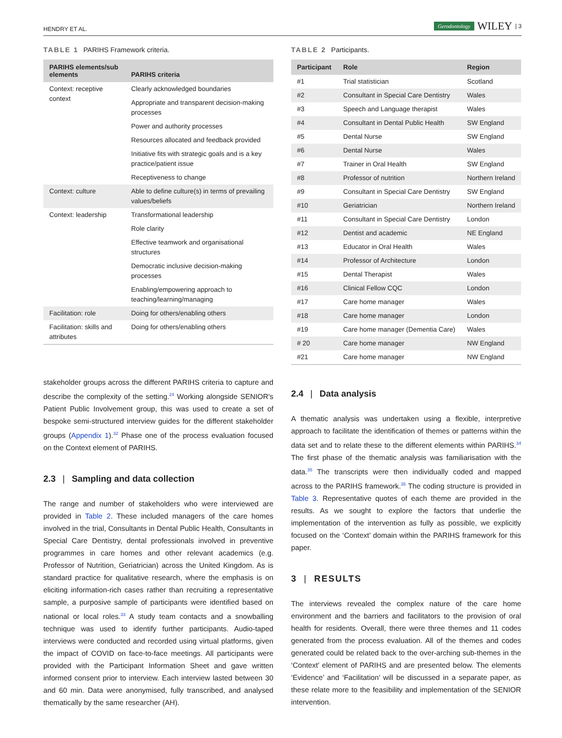HENDRY ET AL. Gerodontology WILEY | 3
TABLE 1 PARIHS Framework criteria.
| PARIHS elements/sub elements | PARIHS criteria |
| --- | --- |
| Context: receptive context | Clearly acknowledged boundaries |
| | Appropriate and transparent decision-making processes |
| | Power and authority processes |
| | Resources allocated and feedback provided |
| | Initiative fits with strategic goals and is a key practice/patient issue |
| | Receptiveness to change |
| Context: culture | Able to define culture(s) in terms of prevailing values/beliefs |
| Context: leadership | Transformational leadership |
| | Role clarity |
| | Effective teamwork and organisational structures |
| | Democratic inclusive decision-making processes |
| | Enabling/empowering approach to teaching/learning/managing |
| Facilitation: role | Doing for others/enabling others |
| Facilitation: skills and attributes | Doing for others/enabling others |
stakeholder groups across the different PARIHS criteria to capture and describe the complexity of the setting.<sup>24</sup> Working alongside SENIOR's Patient Public Involvement group, this was used to create a set of bespoke semi-structured interview guides for the different stakeholder groups (Appendix 1).<sup>32</sup> Phase one of the process evaluation focused on the Context element of PARIHS.
2.3 | Sampling and data collection
The range and number of stakeholders who were interviewed are provided in Table 2. These included managers of the care homes involved in the trial, Consultants in Dental Public Health, Consultants in Special Care Dentistry, dental professionals involved in preventive programmes in care homes and other relevant academics (e.g. Professor of Nutrition, Geriatrician) across the United Kingdom. As is standard practice for qualitative research, where the emphasis is on eliciting information-rich cases rather than recruiting a representative sample, a purposive sample of participants were identified based on national or local roles.<sup>33</sup> A study team contacts and a snowballing technique was used to identify further participants. Audio-taped interviews were conducted and recorded using virtual platforms, given the impact of COVID on face-to-face meetings. All participants were provided with the Participant Information Sheet and gave written informed consent prior to interview. Each interview lasted between 30 and 60 min. Data were anonymised, fully transcribed, and analysed thematically by the same researcher (AH).
TABLE 2 Participants.
| Participant | Role | Region |
| --- | --- | --- |
| #1 | Trial statistician | Scotland |
| #2 | Consultant in Special Care Dentistry | Wales |
| #3 | Speech and Language therapist | Wales |
| #4 | Consultant in Dental Public Health | SW England |
| #5 | Dental Nurse | SW England |
| #6 | Dental Nurse | Wales |
| #7 | Trainer in Oral Health | SW England |
| #8 | Professor of nutrition | Northern Ireland |
| #9 | Consultant in Special Care Dentistry | SW England |
| #10 | Geriatrician | Northern Ireland |
| #11 | Consultant in Special Care Dentistry | London |
| #12 | Dentist and academic | NE England |
| #13 | Educator in Oral Health | Wales |
| #14 | Professor of Architecture | London |
| #15 | Dental Therapist | Wales |
| #16 | Clinical Fellow CQC | London |
| #17 | Care home manager | Wales |
| #18 | Care home manager | London |
| #19 | Care home manager (Dementia Care) | Wales |
| # 20 | Care home manager | NW England |
| #21 | Care home manager | NW England |
2.4 | Data analysis
A thematic analysis was undertaken using a flexible, interpretive approach to facilitate the identification of themes or patterns within the data set and to relate these to the different elements within PARIHS.<sup>34</sup> The first phase of the thematic analysis was familiarisation with the data.<sup>35</sup> The transcripts were then individually coded and mapped across to the PARIHS framework.<sup>35</sup> The coding structure is provided in Table 3. Representative quotes of each theme are provided in the results. As we sought to explore the factors that underlie the implementation of the intervention as fully as possible, we explicitly focused on the ‘Context’ domain within the PARIHS framework for this paper.
3 | RESULTS
The interviews revealed the complex nature of the care home environment and the barriers and facilitators to the provision of oral health for residents. Overall, there were three themes and 11 codes generated from the process evaluation. All of the themes and codes generated could be related back to the over-arching sub-themes in the ‘Context’ element of PARIHS and are presented below. The elements ‘Evidence’ and ‘Facilitation’ will be discussed in a separate paper, as these relate more to the feasibility and implementation of the SENIOR intervention.